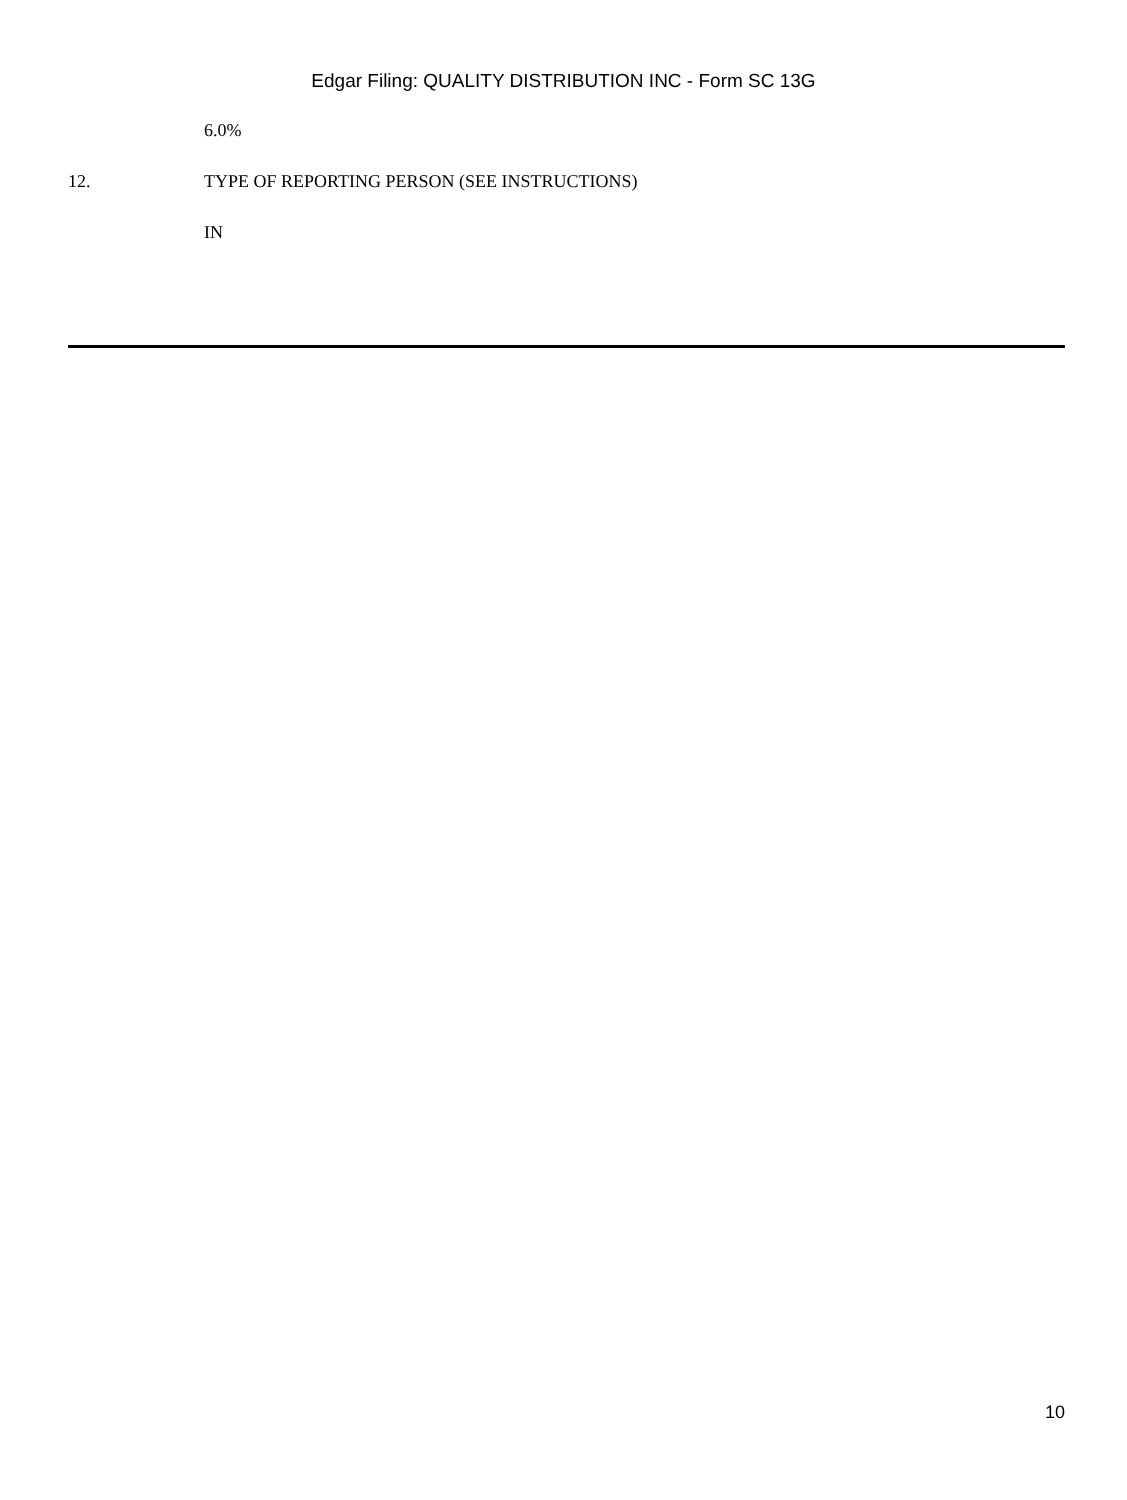Edgar Filing: QUALITY DISTRIBUTION INC - Form SC 13G
6.0%
12. TYPE OF REPORTING PERSON (SEE INSTRUCTIONS)
IN
10